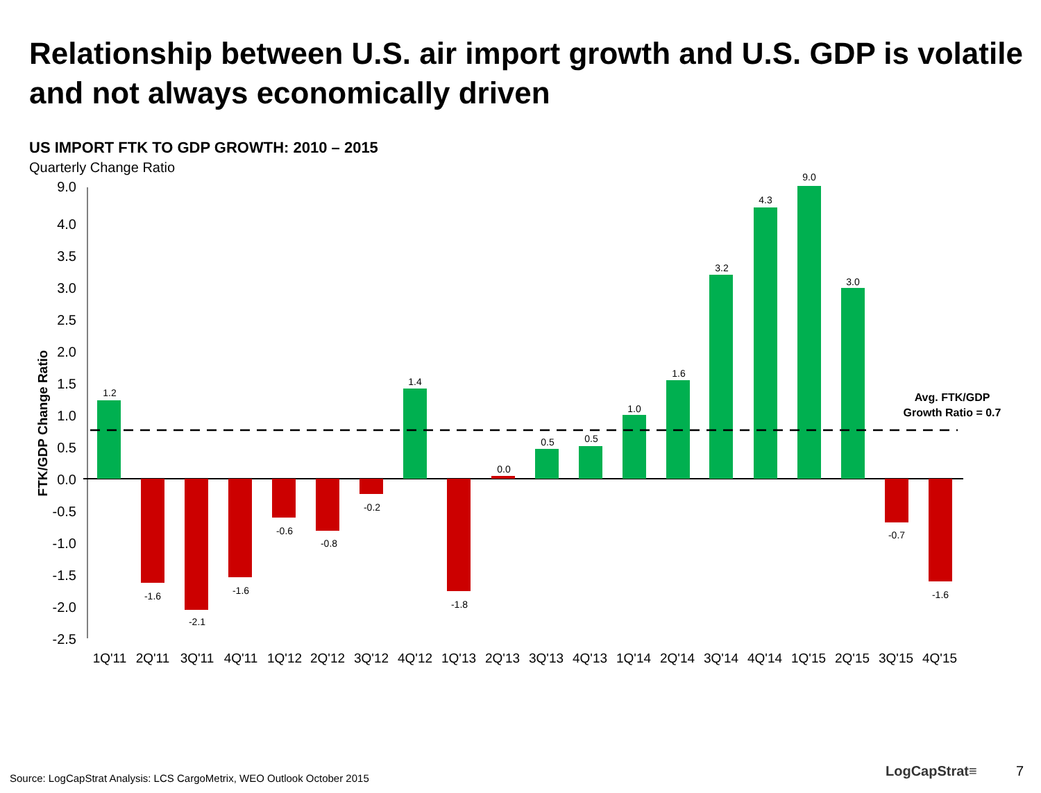Relationship between U.S. air import growth and U.S. GDP is volatile and not always economically driven
US IMPORT FTK TO GDP GROWTH: 2010 – 2015
Quarterly Change Ratio
9.0
4.0
3.5
3.0
2.5
2.0
1.5
1.0
0.5
0.0
-0.5
-1.0
-1.5
-2.0
-2.5
FTK/GDP Change Ratio
1.2
-1.6
-2.1
-1.6
-0.6
-0.8
-0.2
1.4
-1.8
0.0
0.5
0.5
1.0
1.6
3.2
4.3
9.0
3.0
-0.7
-1.6
Avg. FTK/GDP
Growth Ratio = 0.7
1Q'11
2Q'11
3Q'11
4Q'11
1Q'12
2Q'12
3Q'12
4Q'12
1Q'13
2Q'13
3Q'13
4Q'13
1Q'14
2Q'14
3Q'14
4Q'14
1Q'15
2Q'15
3Q'15
4Q'15
Source: LogCapStrat Analysis: LCS CargoMetrix, WEO Outlook October 2015
LogCapStrat≡ 7